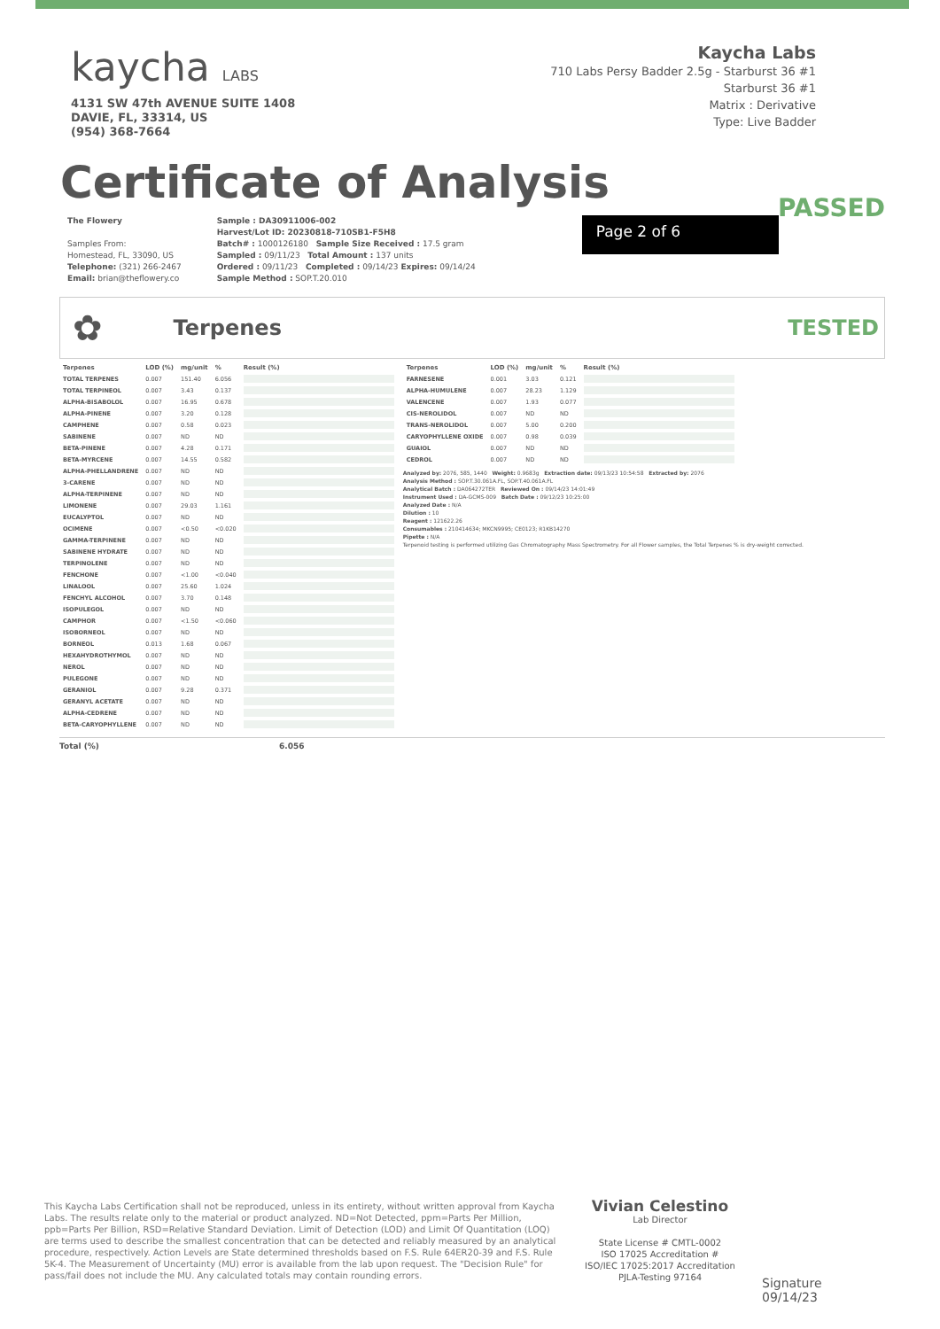kaycha LABS
4131 SW 47th AVENUE SUITE 1408
DAVIE, FL, 33314, US
(954) 368-7664
Kaycha Labs
710 Labs Persy Badder 2.5g - Starburst 36 #1
Starburst 36 #1
Matrix : Derivative
Type: Live Badder
Certificate of Analysis
PASSED
The Flowery
Samples From:
Homestead, FL, 33090, US
Telephone: (321) 266-2467
Email: brian@theflowery.co
Sample : DA30911006-002
Harvest/Lot ID: 20230818-710SB1-F5H8
Batch# : 1000126180 Sample Size Received : 17.5 gram
Sampled : 09/11/23 Total Amount : 137 units
Ordered : 09/11/23 Completed : 09/14/23 Expires: 09/14/24
Sample Method : SOP.T.20.010
Page 2 of 6
✿
Terpenes TESTED
| Terpenes | LOD (%) | mg/unit | % | Result (%) |
| --- | --- | --- | --- | --- |
| TOTAL TERPENES | 0.007 | 151.40 | 6.056 | |
| TOTAL TERPINEOL | 0.007 | 3.43 | 0.137 | |
| ALPHA-BISABOLOL | 0.007 | 16.95 | 0.678 | |
| ALPHA-PINENE | 0.007 | 3.20 | 0.128 | |
| CAMPHENE | 0.007 | 0.58 | 0.023 | |
| SABINENE | 0.007 | ND | ND | |
| BETA-PINENE | 0.007 | 4.28 | 0.171 | |
| BETA-MYRCENE | 0.007 | 14.55 | 0.582 | |
| ALPHA-PHELLANDRENE | 0.007 | ND | ND | |
| 3-CARENE | 0.007 | ND | ND | |
| ALPHA-TERPINENE | 0.007 | ND | ND | |
| LIMONENE | 0.007 | 29.03 | 1.161 | |
| EUCALYPTOL | 0.007 | ND | ND | |
| OCIMENE | 0.007 | <0.50 | <0.020 | |
| GAMMA-TERPINENE | 0.007 | ND | ND | |
| SABINENE HYDRATE | 0.007 | ND | ND | |
| TERPINOLENE | 0.007 | ND | ND | |
| FENCHONE | 0.007 | <1.00 | <0.040 | |
| LINALOOL | 0.007 | 25.60 | 1.024 | |
| FENCHYL ALCOHOL | 0.007 | 3.70 | 0.148 | |
| ISOPULEGOL | 0.007 | ND | ND | |
| CAMPHOR | 0.007 | <1.50 | <0.060 | |
| ISOBORNEOL | 0.007 | ND | ND | |
| BORNEOL | 0.013 | 1.68 | 0.067 | |
| HEXAHYDROTHYMOL | 0.007 | ND | ND | |
| NEROL | 0.007 | ND | ND | |
| PULEGONE | 0.007 | ND | ND | |
| GERANIOL | 0.007 | 9.28 | 0.371 | |
| GERANYL ACETATE | 0.007 | ND | ND | |
| ALPHA-CEDRENE | 0.007 | ND | ND | |
| BETA-CARYOPHYLLENE | 0.007 | ND | ND | |
| Terpenes | LOD (%) | mg/unit | % | Result (%) |
| --- | --- | --- | --- | --- |
| FARNESENE | 0.001 | 3.03 | 0.121 | |
| ALPHA-HUMULENE | 0.007 | 28.23 | 1.129 | |
| VALENCENE | 0.007 | 1.93 | 0.077 | |
| CIS-NEROLIDOL | 0.007 | ND | ND | |
| TRANS-NEROLIDOL | 0.007 | 5.00 | 0.200 | |
| CARYOPHYLLENE OXIDE | 0.007 | 0.98 | 0.039 | |
| GUAIOL | 0.007 | ND | ND | |
| CEDROL | 0.007 | ND | ND | |
Analyzed by: 2076, 585, 1440 Weight: 0.9683g Extraction date: 09/13/23 10:54:58 Extracted by: 2076
Analysis Method : SOP.T.30.061A.FL, SOP.T.40.061A.FL
Analytical Batch : DA064272TER Reviewed On : 09/14/23 14:01:49
Instrument Used : DA-GCMS-009 Batch Date : 09/12/23 10:25:00
Analyzed Date : N/A
Dilution : 10
Reagent : 121622.26
Consumables : 210414634; MKCN9995; CE0123; R1KB14270
Pipette : N/A
Terpenoid testing is performed utilizing Gas Chromatography Mass Spectrometry. For all Flower samples, the Total Terpenes % is dry-weight corrected.
Total (%) 6.056
This Kaycha Labs Certification shall not be reproduced, unless in its entirety, without written approval from Kaycha Labs. The results relate only to the material or product analyzed. ND=Not Detected, ppm=Parts Per Million, ppb=Parts Per Billion, RSD=Relative Standard Deviation. Limit of Detection (LOD) and Limit Of Quantitation (LOQ) are terms used to describe the smallest concentration that can be detected and reliably measured by an analytical procedure, respectively. Action Levels are State determined thresholds based on F.S. Rule 64ER20-39 and F.S. Rule 5K-4. The Measurement of Uncertainty (MU) error is available from the lab upon request. The "Decision Rule" for pass/fail does not include the MU. Any calculated totals may contain rounding errors.
Vivian Celestino
Lab Director
State License # CMTL-0002
ISO 17025 Accreditation # ISO/IEC 17025:2017 Accreditation PJLA-Testing 97164
Signature
09/14/23